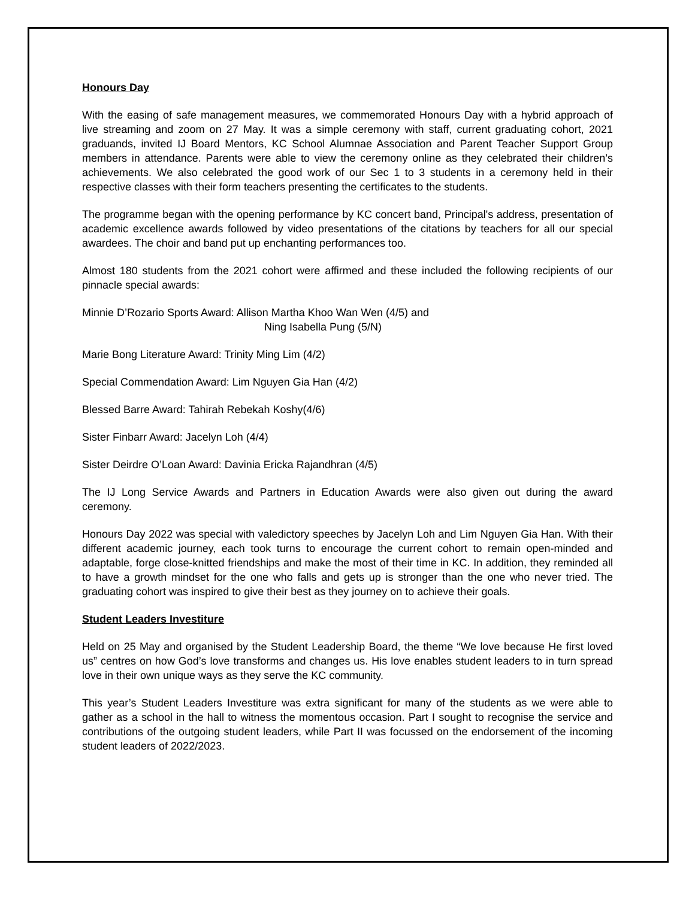Honours Day
With the easing of safe management measures, we commemorated Honours Day with a hybrid approach of live streaming and zoom on 27 May. It was a simple ceremony with staff, current graduating cohort, 2021 graduands, invited IJ Board Mentors, KC School Alumnae Association and Parent Teacher Support Group members in attendance. Parents were able to view the ceremony online as they celebrated their children’s achievements. We also celebrated the good work of our Sec 1 to 3 students in a ceremony held in their respective classes with their form teachers presenting the certificates to the students.
The programme began with the opening performance by KC concert band, Principal's address, presentation of academic excellence awards followed by video presentations of the citations by teachers for all our special awardees. The choir and band put up enchanting performances too.
Almost 180 students from the 2021 cohort were affirmed and these included the following recipients of our pinnacle special awards:
Minnie D’Rozario Sports Award: Allison Martha Khoo Wan Wen (4/5) and
Ning Isabella Pung (5/N)
Marie Bong Literature Award: Trinity Ming Lim (4/2)
Special Commendation Award: Lim Nguyen Gia Han (4/2)
Blessed Barre Award: Tahirah Rebekah Koshy(4/6)
Sister Finbarr Award: Jacelyn Loh (4/4)
Sister Deirdre O’Loan Award: Davinia Ericka Rajandhran (4/5)
The IJ Long Service Awards and Partners in Education Awards were also given out during the award ceremony.
Honours Day 2022 was special with valedictory speeches by Jacelyn Loh and Lim Nguyen Gia Han. With their different academic journey, each took turns to encourage the current cohort to remain open-minded and adaptable, forge close-knitted friendships and make the most of their time in KC. In addition, they reminded all to have a growth mindset for the one who falls and gets up is stronger than the one who never tried. The graduating cohort was inspired to give their best as they journey on to achieve their goals.
Student Leaders Investiture
Held on 25 May and organised by the Student Leadership Board, the theme “We love because He first loved us” centres on how God’s love transforms and changes us. His love enables student leaders to in turn spread love in their own unique ways as they serve the KC community.
This year’s Student Leaders Investiture was extra significant for many of the students as we were able to gather as a school in the hall to witness the momentous occasion. Part I sought to recognise the service and contributions of the outgoing student leaders, while Part II was focussed on the endorsement of the incoming student leaders of 2022/2023.